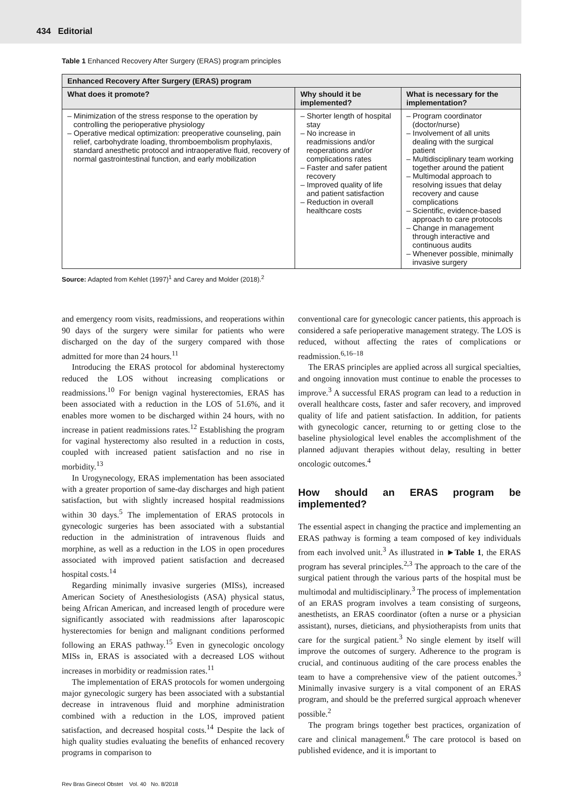434 Editorial
Table 1 Enhanced Recovery After Surgery (ERAS) program principles
| Enhanced Recovery After Surgery (ERAS) program | | |
| --- | --- | --- |
| What does it promote? | Why should it be implemented? | What is necessary for the implementation? |
| – Minimization of the stress response to the operation by controlling the perioperative physiology – Operative medical optimization: preoperative counseling, pain relief, carbohydrate loading, thromboembolism prophylaxis, standard anesthetic protocol and intraoperative fluid, recovery of normal gastrointestinal function, and early mobilization | – Shorter length of hospital stay – No increase in readmissions and/or reoperations and/or complications rates – Faster and safer patient recovery – Improved quality of life and patient satisfaction – Reduction in overall healthcare costs | – Program coordinator (doctor/nurse) – Involvement of all units dealing with the surgical patient – Multidisciplinary team working together around the patient – Multimodal approach to resolving issues that delay recovery and cause complications – Scientific, evidence-based approach to care protocols – Change in management through interactive and continuous audits – Whenever possible, minimally invasive surgery |
Source: Adapted from Kehlet (1997)<sup>1</sup> and Carey and Molder (2018).<sup>2</sup>
and emergency room visits, readmissions, and reoperations within 90 days of the surgery were similar for patients who were discharged on the day of the surgery compared with those admitted for more than 24 hours.<sup>11</sup>
Introducing the ERAS protocol for abdominal hysterectomy reduced the LOS without increasing complications or readmissions.<sup>10</sup> For benign vaginal hysterectomies, ERAS has been associated with a reduction in the LOS of 51.6%, and it enables more women to be discharged within 24 hours, with no increase in patient readmissions rates.<sup>12</sup> Establishing the program for vaginal hysterectomy also resulted in a reduction in costs, coupled with increased patient satisfaction and no rise in morbidity.<sup>13</sup>
In Urogynecology, ERAS implementation has been associated with a greater proportion of same-day discharges and high patient satisfaction, but with slightly increased hospital readmissions within 30 days.<sup>5</sup> The implementation of ERAS protocols in gynecologic surgeries has been associated with a substantial reduction in the administration of intravenous fluids and morphine, as well as a reduction in the LOS in open procedures associated with improved patient satisfaction and decreased hospital costs.<sup>14</sup>
Regarding minimally invasive surgeries (MISs), increased American Society of Anesthesiologists (ASA) physical status, being African American, and increased length of procedure were significantly associated with readmissions after laparoscopic hysterectomies for benign and malignant conditions performed following an ERAS pathway.<sup>15</sup> Even in gynecologic oncology MISs in, ERAS is associated with a decreased LOS without increases in morbidity or readmission rates.<sup>11</sup>
The implementation of ERAS protocols for women undergoing major gynecologic surgery has been associated with a substantial decrease in intravenous fluid and morphine administration combined with a reduction in the LOS, improved patient satisfaction, and decreased hospital costs.<sup>14</sup> Despite the lack of high quality studies evaluating the benefits of enhanced recovery programs in comparison to
conventional care for gynecologic cancer patients, this approach is considered a safe perioperative management strategy. The LOS is reduced, without affecting the rates of complications or readmission.<sup>6,16–18</sup>
The ERAS principles are applied across all surgical specialties, and ongoing innovation must continue to enable the processes to improve.<sup>3</sup> A successful ERAS program can lead to a reduction in overall healthcare costs, faster and safer recovery, and improved quality of life and patient satisfaction. In addition, for patients with gynecologic cancer, returning to or getting close to the baseline physiological level enables the accomplishment of the planned adjuvant therapies without delay, resulting in better oncologic outcomes.<sup>4</sup>
How should an ERAS program be implemented?
The essential aspect in changing the practice and implementing an ERAS pathway is forming a team composed of key individuals from each involved unit.<sup>3</sup> As illustrated in ►Table 1, the ERAS program has several principles.<sup>2,3</sup> The approach to the care of the surgical patient through the various parts of the hospital must be multimodal and multidisciplinary.<sup>3</sup> The process of implementation of an ERAS program involves a team consisting of surgeons, anesthetists, an ERAS coordinator (often a nurse or a physician assistant), nurses, dieticians, and physiotherapists from units that care for the surgical patient.<sup>3</sup> No single element by itself will improve the outcomes of surgery. Adherence to the program is crucial, and continuous auditing of the care process enables the team to have a comprehensive view of the patient outcomes.<sup>3</sup> Minimally invasive surgery is a vital component of an ERAS program, and should be the preferred surgical approach whenever possible.<sup>2</sup>
The program brings together best practices, organization of care and clinical management.<sup>6</sup> The care protocol is based on published evidence, and it is important to
Rev Bras Ginecol Obstet Vol. 40 No. 8/2018